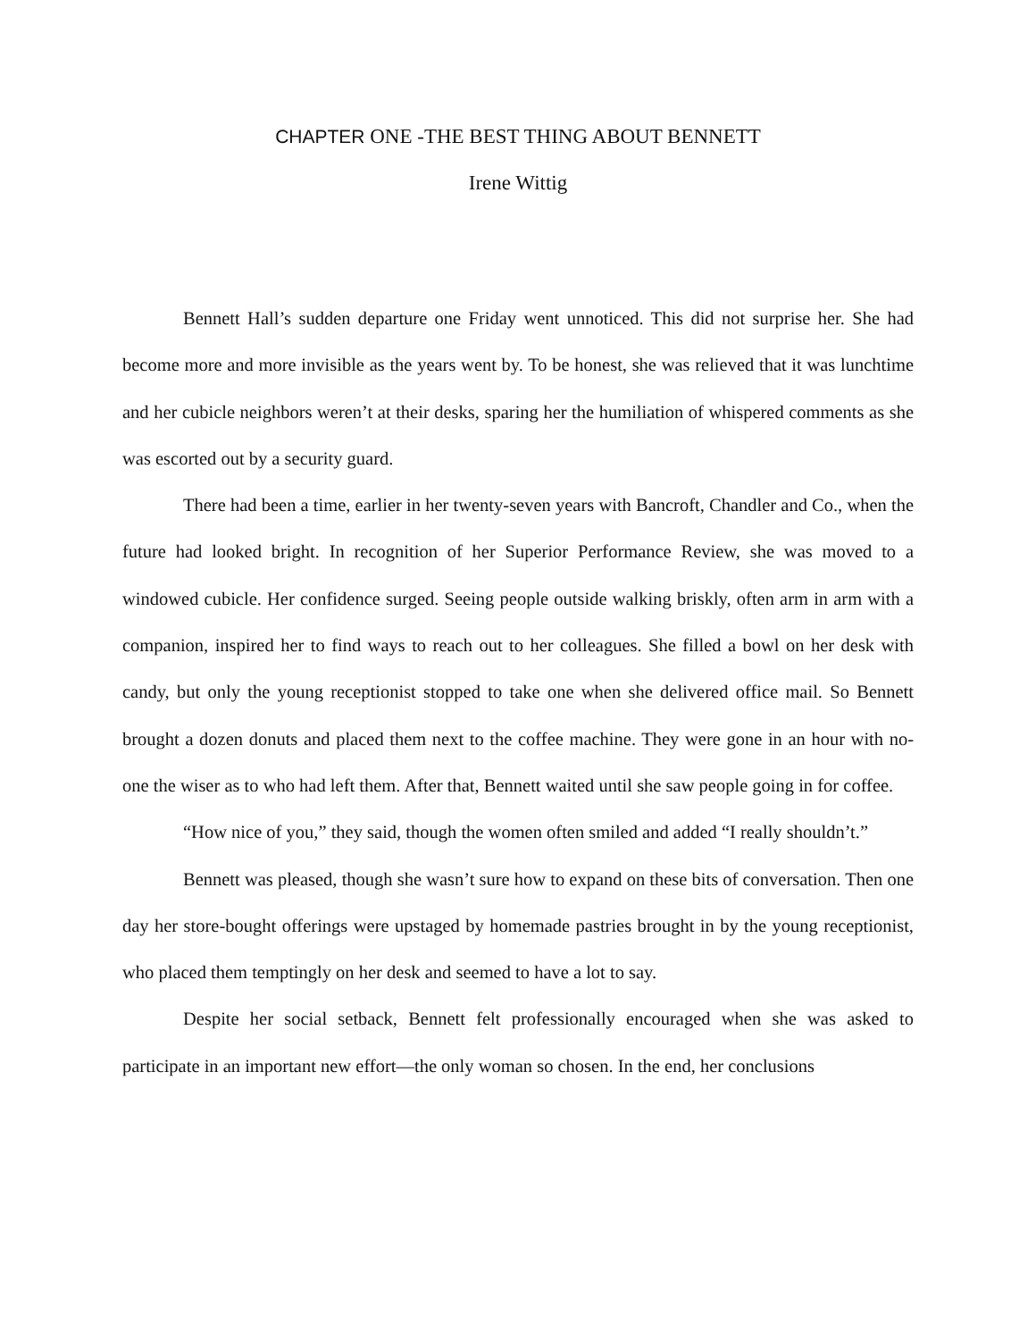CHAPTER ONE -THE BEST THING ABOUT BENNETT
Irene Wittig
Bennett Hall’s sudden departure one Friday went unnoticed. This did not surprise her. She had become more and more invisible as the years went by. To be honest, she was relieved that it was lunchtime and her cubicle neighbors weren’t at their desks, sparing her the humiliation of whispered comments as she was escorted out by a security guard.
There had been a time, earlier in her twenty-seven years with Bancroft, Chandler and Co., when the future had looked bright. In recognition of her Superior Performance Review, she was moved to a windowed cubicle. Her confidence surged. Seeing people outside walking briskly, often arm in arm with a companion, inspired her to find ways to reach out to her colleagues. She filled a bowl on her desk with candy, but only the young receptionist stopped to take one when she delivered office mail. So Bennett brought a dozen donuts and placed them next to the coffee machine. They were gone in an hour with no-one the wiser as to who had left them. After that, Bennett waited until she saw people going in for coffee.
“How nice of you,” they said, though the women often smiled and added “I really shouldn’t.”
Bennett was pleased, though she wasn’t sure how to expand on these bits of conversation. Then one day her store-bought offerings were upstaged by homemade pastries brought in by the young receptionist, who placed them temptingly on her desk and seemed to have a lot to say.
Despite her social setback, Bennett felt professionally encouraged when she was asked to participate in an important new effort—the only woman so chosen. In the end, her conclusions